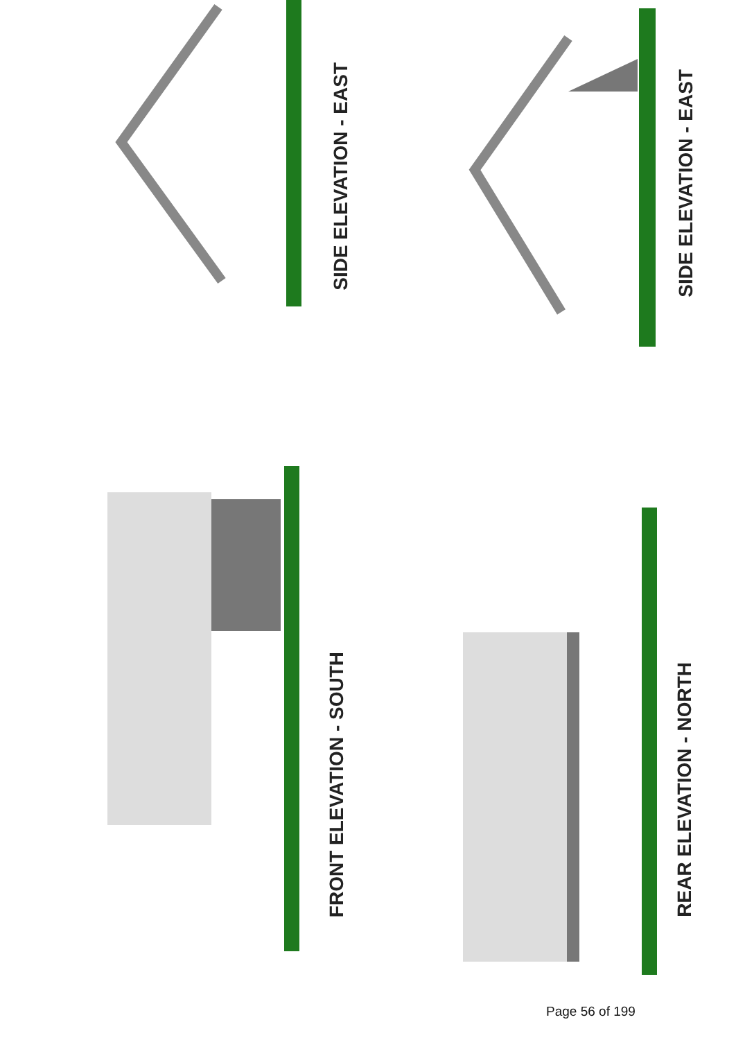SIDE ELEVATION - EAST
SIDE ELEVATION - EAST
FRONT ELEVATION - SOUTH
REAR ELEVATION - NORTH
Page 56 of 199